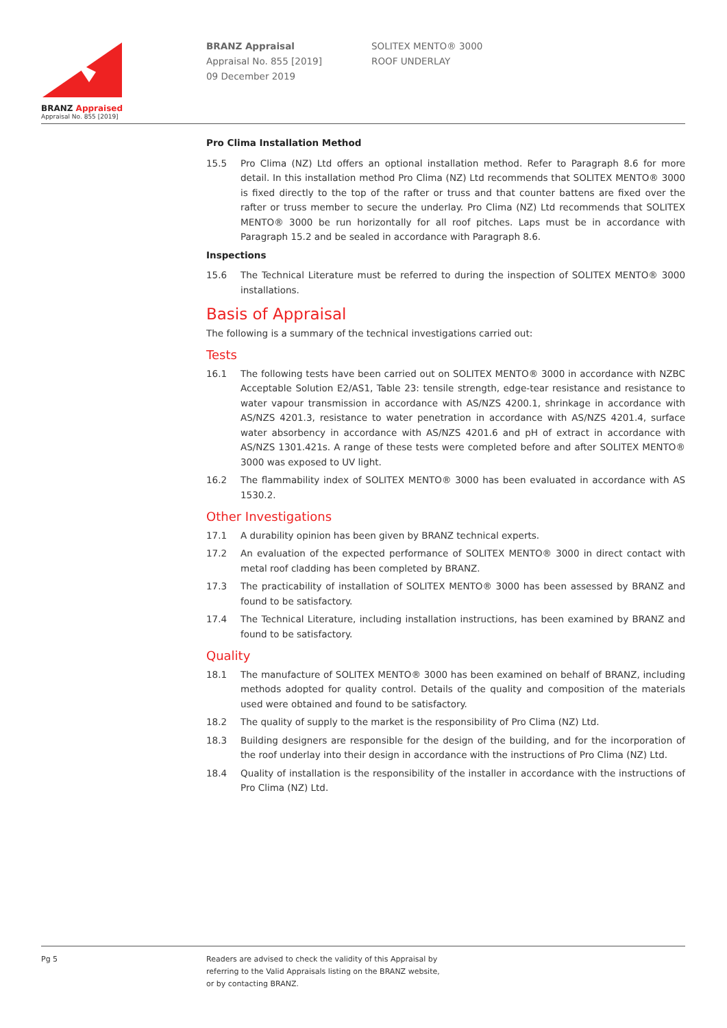BRANZ Appraised
Appraisal No. 855 [2019]
BRANZ Appraisal
Appraisal No. 855 [2019]
09 December 2019
SOLITEX MENTO® 3000
ROOF UNDERLAY
Pro Clima Installation Method
15.5 Pro Clima (NZ) Ltd offers an optional installation method. Refer to Paragraph 8.6 for more detail. In this installation method Pro Clima (NZ) Ltd recommends that SOLITEX MENTO® 3000 is fixed directly to the top of the rafter or truss and that counter battens are fixed over the rafter or truss member to secure the underlay. Pro Clima (NZ) Ltd recommends that SOLITEX MENTO® 3000 be run horizontally for all roof pitches. Laps must be in accordance with Paragraph 15.2 and be sealed in accordance with Paragraph 8.6.
Inspections
15.6 The Technical Literature must be referred to during the inspection of SOLITEX MENTO® 3000 installations.
Basis of Appraisal
The following is a summary of the technical investigations carried out:
Tests
16.1 The following tests have been carried out on SOLITEX MENTO® 3000 in accordance with NZBC Acceptable Solution E2/AS1, Table 23: tensile strength, edge-tear resistance and resistance to water vapour transmission in accordance with AS/NZS 4200.1, shrinkage in accordance with AS/NZS 4201.3, resistance to water penetration in accordance with AS/NZS 4201.4, surface water absorbency in accordance with AS/NZS 4201.6 and pH of extract in accordance with AS/NZS 1301.421s. A range of these tests were completed before and after SOLITEX MENTO® 3000 was exposed to UV light.
16.2 The flammability index of SOLITEX MENTO® 3000 has been evaluated in accordance with AS 1530.2.
Other Investigations
17.1 A durability opinion has been given by BRANZ technical experts.
17.2 An evaluation of the expected performance of SOLITEX MENTO® 3000 in direct contact with metal roof cladding has been completed by BRANZ.
17.3 The practicability of installation of SOLITEX MENTO® 3000 has been assessed by BRANZ and found to be satisfactory.
17.4 The Technical Literature, including installation instructions, has been examined by BRANZ and found to be satisfactory.
Quality
18.1 The manufacture of SOLITEX MENTO® 3000 has been examined on behalf of BRANZ, including methods adopted for quality control. Details of the quality and composition of the materials used were obtained and found to be satisfactory.
18.2 The quality of supply to the market is the responsibility of Pro Clima (NZ) Ltd.
18.3 Building designers are responsible for the design of the building, and for the incorporation of the roof underlay into their design in accordance with the instructions of Pro Clima (NZ) Ltd.
18.4 Quality of installation is the responsibility of the installer in accordance with the instructions of Pro Clima (NZ) Ltd.
Pg 5 Readers are advised to check the validity of this Appraisal by
referring to the Valid Appraisals listing on the BRANZ website,
or by contacting BRANZ.